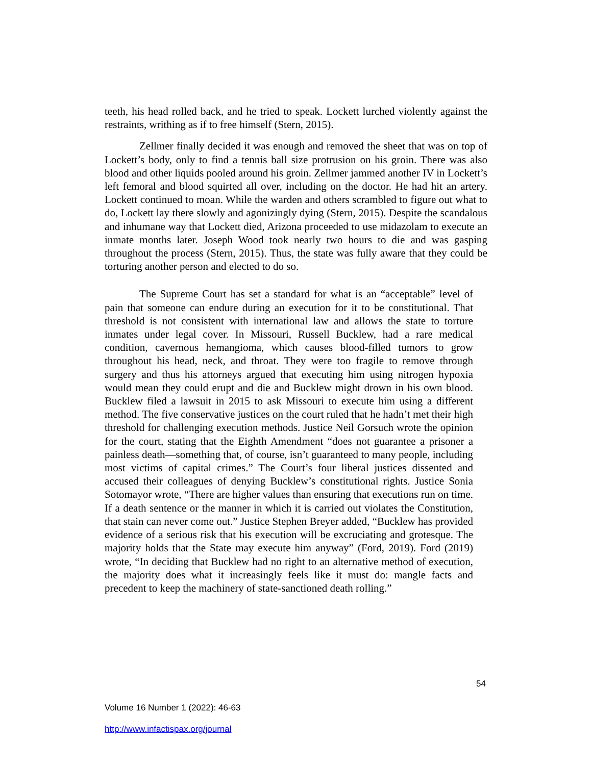teeth, his head rolled back, and he tried to speak. Lockett lurched violently against the restraints, writhing as if to free himself (Stern, 2015).
Zellmer finally decided it was enough and removed the sheet that was on top of Lockett’s body, only to find a tennis ball size protrusion on his groin. There was also blood and other liquids pooled around his groin. Zellmer jammed another IV in Lockett’s left femoral and blood squirted all over, including on the doctor. He had hit an artery. Lockett continued to moan. While the warden and others scrambled to figure out what to do, Lockett lay there slowly and agonizingly dying (Stern, 2015). Despite the scandalous and inhumane way that Lockett died, Arizona proceeded to use midazolam to execute an inmate months later. Joseph Wood took nearly two hours to die and was gasping throughout the process (Stern, 2015). Thus, the state was fully aware that they could be torturing another person and elected to do so.
The Supreme Court has set a standard for what is an “acceptable” level of pain that someone can endure during an execution for it to be constitutional. That threshold is not consistent with international law and allows the state to torture inmates under legal cover. In Missouri, Russell Bucklew, had a rare medical condition, cavernous hemangioma, which causes blood-filled tumors to grow throughout his head, neck, and throat. They were too fragile to remove through surgery and thus his attorneys argued that executing him using nitrogen hypoxia would mean they could erupt and die and Bucklew might drown in his own blood. Bucklew filed a lawsuit in 2015 to ask Missouri to execute him using a different method. The five conservative justices on the court ruled that he hadn’t met their high threshold for challenging execution methods. Justice Neil Gorsuch wrote the opinion for the court, stating that the Eighth Amendment “does not guarantee a prisoner a painless death—something that, of course, isn’t guaranteed to many people, including most victims of capital crimes.” The Court’s four liberal justices dissented and accused their colleagues of denying Bucklew’s constitutional rights. Justice Sonia Sotomayor wrote, “There are higher values than ensuring that executions run on time. If a death sentence or the manner in which it is carried out violates the Constitution, that stain can never come out.” Justice Stephen Breyer added, “Bucklew has provided evidence of a serious risk that his execution will be excruciating and grotesque. The majority holds that the State may execute him anyway” (Ford, 2019). Ford (2019) wrote, “In deciding that Bucklew had no right to an alternative method of execution, the majority does what it increasingly feels like it must do: mangle facts and precedent to keep the machinery of state-sanctioned death rolling.”
54
Volume 16 Number 1 (2022): 46-63
http://www.infactispax.org/journal